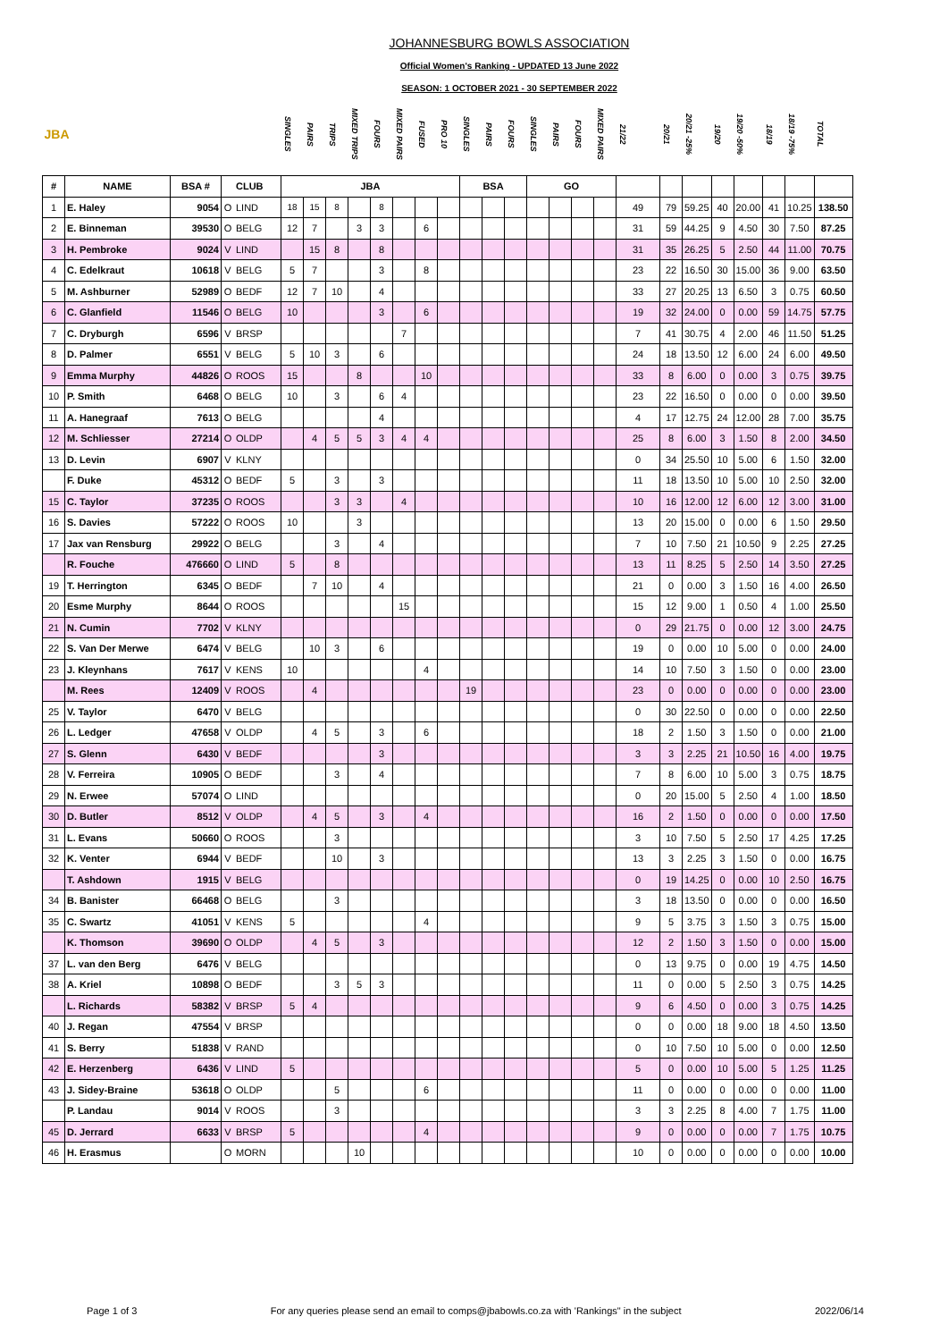JOHANNESBURG BOWLS ASSOCIATION
Official Women's Ranking - UPDATED 13 June 2022
SEASON: 1 OCTOBER 2021 - 30 SEPTEMBER 2022
| JBA | | | | | SINGLES | PAIRS | TRIPS | MIXED TRIPS | FOURS | MIXED PAIRS | FUSED | PRO 10 | SINGLES | PAIRS | FOURS | SINGLES | PAIRS | FOURS | MIXED PAIRS | 21/22 | 20/21 | 20/21 -25% | 19/20 | 19/20 -50% | 18/19 | 18/19 -75% | TOTAL |
| --- | --- | --- | --- | --- | --- | --- | --- | --- | --- | --- | --- | --- | --- | --- | --- | --- | --- | --- | --- | --- | --- | --- | --- | --- | --- | --- | --- |
| # | NAME | BSA # | | CLUB | JBA | | | | | | | | BSA | | | GO | | | | | | | | | | | |
| 1 | E. Haley | 9054 | O | LIND | 18 | 15 | 8 | | 8 | | | | | | | | | | | 49 | 79 | 59.25 | 40 | 20.00 | 41 | 10.25 | 138.50 |
| 2 | E. Binneman | 39530 | O | BELG | 12 | 7 | | 3 | 3 | | 6 | | | | | | | | | 31 | 59 | 44.25 | 9 | 4.50 | 30 | 7.50 | 87.25 |
| 3 | H. Pembroke | 9024 | V | LIND | | 15 | 8 | | 8 | | | | | | | | | | | 31 | 35 | 26.25 | 5 | 2.50 | 44 | 11.00 | 70.75 |
| 4 | C. Edelkraut | 10618 | V | BELG | 5 | 7 | | | 3 | | 8 | | | | | | | | | 23 | 22 | 16.50 | 30 | 15.00 | 36 | 9.00 | 63.50 |
| 5 | M. Ashburner | 52989 | O | BEDF | 12 | 7 | 10 | | 4 | | | | | | | | | | | 33 | 27 | 20.25 | 13 | 6.50 | 3 | 0.75 | 60.50 |
| 6 | C. Glanfield | 11546 | O | BELG | 10 | | | | 3 | | 6 | | | | | | | | | 19 | 32 | 24.00 | 0 | 0.00 | 59 | 14.75 | 57.75 |
| 7 | C. Dryburgh | 6596 | V | BRSP | | | | | | 7 | | | | | | | | | | 7 | 41 | 30.75 | 4 | 2.00 | 46 | 11.50 | 51.25 |
| 8 | D. Palmer | 6551 | V | BELG | 5 | 10 | 3 | | 6 | | | | | | | | | | | 24 | 18 | 13.50 | 12 | 6.00 | 24 | 6.00 | 49.50 |
| 9 | Emma Murphy | 44826 | O | ROOS | 15 | | | 8 | | | 10 | | | | | | | | | 33 | 8 | 6.00 | 0 | 0.00 | 3 | 0.75 | 39.75 |
| 10 | P. Smith | 6468 | O | BELG | 10 | | 3 | | 6 | 4 | | | | | | | | | | 23 | 22 | 16.50 | 0 | 0.00 | 0 | 0.00 | 39.50 |
| 11 | A. Hanegraaf | 7613 | O | BELG | | | | | 4 | | | | | | | | | | | 4 | 17 | 12.75 | 24 | 12.00 | 28 | 7.00 | 35.75 |
| 12 | M. Schliesser | 27214 | O | OLDP | | 4 | 5 | 5 | 3 | 4 | 4 | | | | | | | | | 25 | 8 | 6.00 | 3 | 1.50 | 8 | 2.00 | 34.50 |
| 13 | D. Levin | 6907 | V | KLNY | | | | | | | | | | | | | | | | 0 | 34 | 25.50 | 10 | 5.00 | 6 | 1.50 | 32.00 |
| | F. Duke | 45312 | O | BEDF | 5 | | 3 | | 3 | | | | | | | | | | | 11 | 18 | 13.50 | 10 | 5.00 | 10 | 2.50 | 32.00 |
| 15 | C. Taylor | 37235 | O | ROOS | | | 3 | 3 | | 4 | | | | | | | | | | 10 | 16 | 12.00 | 12 | 6.00 | 12 | 3.00 | 31.00 |
| 16 | S. Davies | 57222 | O | ROOS | 10 | | | 3 | | | | | | | | | | | | 13 | 20 | 15.00 | 0 | 0.00 | 6 | 1.50 | 29.50 |
| 17 | Jax van Rensburg | 29922 | O | BELG | | | 3 | | 4 | | | | | | | | | | | 7 | 10 | 7.50 | 21 | 10.50 | 9 | 2.25 | 27.25 |
| | R. Fouche | 476660 | O | LIND | 5 | | 8 | | | | | | | | | | | | | 13 | 11 | 8.25 | 5 | 2.50 | 14 | 3.50 | 27.25 |
| 19 | T. Herrington | 6345 | O | BEDF | | 7 | 10 | | 4 | | | | | | | | | | | 21 | 0 | 0.00 | 3 | 1.50 | 16 | 4.00 | 26.50 |
| 20 | Esme Murphy | 8644 | O | ROOS | | | | | | 15 | | | | | | | | | | 15 | 12 | 9.00 | 1 | 0.50 | 4 | 1.00 | 25.50 |
| 21 | N. Cumin | 7702 | V | KLNY | | | | | | | | | | | | | | | | 0 | 29 | 21.75 | 0 | 0.00 | 12 | 3.00 | 24.75 |
| 22 | S. Van Der Merwe | 6474 | V | BELG | | 10 | 3 | | 6 | | | | | | | | | | | 19 | 0 | 0.00 | 10 | 5.00 | 0 | 0.00 | 24.00 |
| 23 | J. Kleynhans | 7617 | V | KENS | 10 | | | | | | 4 | | | | | | | | | 14 | 10 | 7.50 | 3 | 1.50 | 0 | 0.00 | 23.00 |
| | M. Rees | 12409 | V | ROOS | | 4 | | | | | | | 19 | | | | | | | 23 | 0 | 0.00 | 0 | 0.00 | 0 | 0.00 | 23.00 |
| 25 | V. Taylor | 6470 | V | BELG | | | | | | | | | | | | | | | | 0 | 30 | 22.50 | 0 | 0.00 | 0 | 0.00 | 22.50 |
| 26 | L. Ledger | 47658 | V | OLDP | | 4 | 5 | | 3 | | 6 | | | | | | | | | 18 | 2 | 1.50 | 3 | 1.50 | 0 | 0.00 | 21.00 |
| 27 | S. Glenn | 6430 | V | BEDF | | | | | 3 | | | | | | | | | | | 3 | 3 | 2.25 | 21 | 10.50 | 16 | 4.00 | 19.75 |
| 28 | V. Ferreira | 10905 | O | BEDF | | | 3 | | 4 | | | | | | | | | | | 7 | 8 | 6.00 | 10 | 5.00 | 3 | 0.75 | 18.75 |
| 29 | N. Erwee | 57074 | O | LIND | | | | | | | | | | | | | | | | 0 | 20 | 15.00 | 5 | 2.50 | 4 | 1.00 | 18.50 |
| 30 | D. Butler | 8512 | V | OLDP | | 4 | 5 | | 3 | | 4 | | | | | | | | | 16 | 2 | 1.50 | 0 | 0.00 | 0 | 0.00 | 17.50 |
| 31 | L. Evans | 50660 | O | ROOS | | | 3 | | | | | | | | | | | | | 3 | 10 | 7.50 | 5 | 2.50 | 17 | 4.25 | 17.25 |
| 32 | K. Venter | 6944 | V | BEDF | | | 10 | | 3 | | | | | | | | | | | 13 | 3 | 2.25 | 3 | 1.50 | 0 | 0.00 | 16.75 |
| | T. Ashdown | 1915 | V | BELG | | | | | | | | | | | | | | | | 0 | 19 | 14.25 | 0 | 0.00 | 10 | 2.50 | 16.75 |
| 34 | B. Banister | 66468 | O | BELG | | | 3 | | | | | | | | | | | | | 3 | 18 | 13.50 | 0 | 0.00 | 0 | 0.00 | 16.50 |
| 35 | C. Swartz | 41051 | V | KENS | 5 | | | | | | 4 | | | | | | | | | 9 | 5 | 3.75 | 3 | 1.50 | 3 | 0.75 | 15.00 |
| | K. Thomson | 39690 | O | OLDP | | 4 | 5 | | 3 | | | | | | | | | | | 12 | 2 | 1.50 | 3 | 1.50 | 0 | 0.00 | 15.00 |
| 37 | L. van den Berg | 6476 | V | BELG | | | | | | | | | | | | | | | | 0 | 13 | 9.75 | 0 | 0.00 | 19 | 4.75 | 14.50 |
| 38 | A. Kriel | 10898 | O | BEDF | | | 3 | 5 | 3 | | | | | | | | | | | 11 | 0 | 0.00 | 5 | 2.50 | 3 | 0.75 | 14.25 |
| | L. Richards | 58382 | V | BRSP | 5 | 4 | | | | | | | | | | | | | | 9 | 6 | 4.50 | 0 | 0.00 | 3 | 0.75 | 14.25 |
| 40 | J. Regan | 47554 | V | BRSP | | | | | | | | | | | | | | | | 0 | 0 | 0.00 | 18 | 9.00 | 18 | 4.50 | 13.50 |
| 41 | S. Berry | 51838 | V | RAND | | | | | | | | | | | | | | | | 0 | 10 | 7.50 | 10 | 5.00 | 0 | 0.00 | 12.50 |
| 42 | E. Herzenberg | 6436 | V | LIND | 5 | | | | | | | | | | | | | | | 5 | 0 | 0.00 | 10 | 5.00 | 5 | 1.25 | 11.25 |
| 43 | J. Sidey-Braine | 53618 | O | OLDP | | | 5 | | | | 6 | | | | | | | | | 11 | 0 | 0.00 | 0 | 0.00 | 0 | 0.00 | 11.00 |
| | P. Landau | 9014 | V | ROOS | | | 3 | | | | | | | | | | | | | 3 | 3 | 2.25 | 8 | 4.00 | 7 | 1.75 | 11.00 |
| 45 | D. Jerrard | 6633 | V | BRSP | 5 | | | | | | 4 | | | | | | | | | 9 | 0 | 0.00 | 0 | 0.00 | 7 | 1.75 | 10.75 |
| 46 | H. Erasmus | | O | MORN | | | | 10 | | | | | | | | | | | | 10 | 0 | 0.00 | 0 | 0.00 | 0 | 0.00 | 10.00 |
Page 1 of 3 For any queries please send an email to comps@jbabowls.co.za with 'Rankings" in the subject 2022/06/14